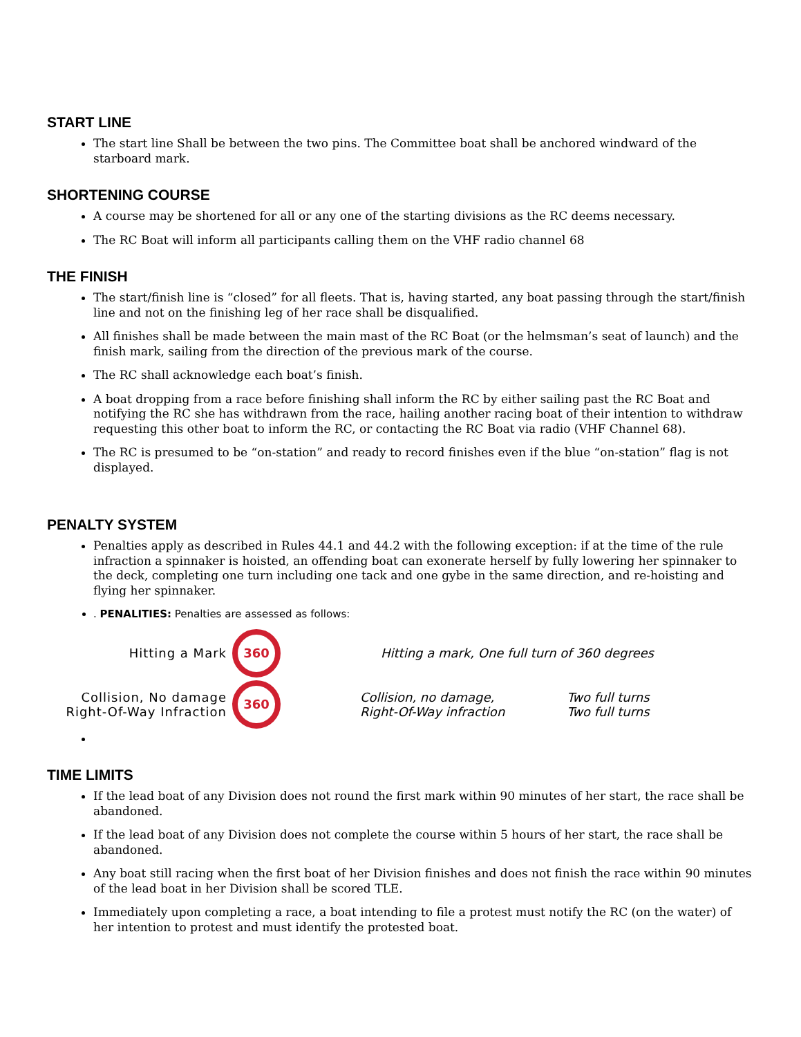START LINE
The start line Shall be between the two pins. The Committee boat shall be anchored windward of the starboard mark.
SHORTENING COURSE
A course may be shortened for all or any one of the starting divisions as the RC deems necessary.
The RC Boat will inform all participants calling them on the VHF radio channel 68
THE FINISH
The start/finish line is “closed” for all fleets. That is, having started, any boat passing through the start/finish line and not on the finishing leg of her race shall be disqualified.
All finishes shall be made between the main mast of the RC Boat (or the helmsman’s seat of launch) and the finish mark, sailing from the direction of the previous mark of the course.
The RC shall acknowledge each boat’s finish.
A boat dropping from a race before finishing shall inform the RC by either sailing past the RC Boat and notifying the RC she has withdrawn from the race, hailing another racing boat of their intention to withdraw requesting this other boat to inform the RC, or contacting the RC Boat via radio (VHF Channel 68).
The RC is presumed to be “on-station” and ready to record finishes even if the blue “on-station” flag is not displayed.
PENALTY SYSTEM
Penalties apply as described in Rules 44.1 and 44.2 with the following exception: if at the time of the rule infraction a spinnaker is hoisted, an offending boat can exonerate herself by fully lowering her spinnaker to the deck, completing one turn including one tack and one gybe in the same direction, and re-hoisting and flying her spinnaker.
. PENALITIES: Penalties are assessed as follows:
Hitting a Mark
360
Hitting a mark, One full turn of 360 degrees
Collision, No damage
Right-Of-Way Infraction
360
Collision, no damage,
Right-Of-Way infraction
Two full turns
Two full turns
TIME LIMITS
If the lead boat of any Division does not round the first mark within 90 minutes of her start, the race shall be abandoned.
If the lead boat of any Division does not complete the course within 5 hours of her start, the race shall be abandoned.
Any boat still racing when the first boat of her Division finishes and does not finish the race within 90 minutes of the lead boat in her Division shall be scored TLE.
Immediately upon completing a race, a boat intending to file a protest must notify the RC (on the water) of her intention to protest and must identify the protested boat.